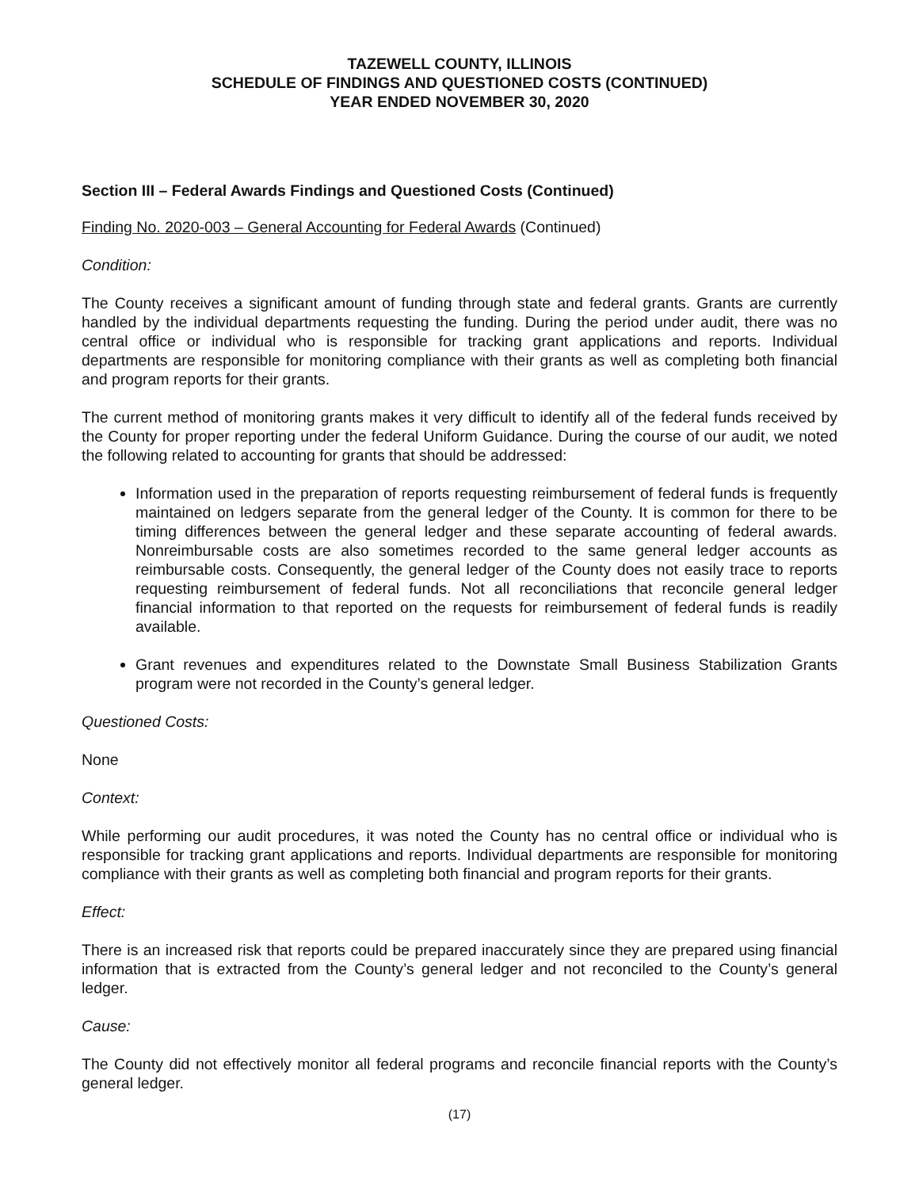TAZEWELL COUNTY, ILLINOIS
SCHEDULE OF FINDINGS AND QUESTIONED COSTS (CONTINUED)
YEAR ENDED NOVEMBER 30, 2020
Section III – Federal Awards Findings and Questioned Costs (Continued)
Finding No. 2020-003 – General Accounting for Federal Awards (Continued)
Condition:
The County receives a significant amount of funding through state and federal grants. Grants are currently handled by the individual departments requesting the funding. During the period under audit, there was no central office or individual who is responsible for tracking grant applications and reports. Individual departments are responsible for monitoring compliance with their grants as well as completing both financial and program reports for their grants.
The current method of monitoring grants makes it very difficult to identify all of the federal funds received by the County for proper reporting under the federal Uniform Guidance. During the course of our audit, we noted the following related to accounting for grants that should be addressed:
Information used in the preparation of reports requesting reimbursement of federal funds is frequently maintained on ledgers separate from the general ledger of the County. It is common for there to be timing differences between the general ledger and these separate accounting of federal awards. Nonreimbursable costs are also sometimes recorded to the same general ledger accounts as reimbursable costs. Consequently, the general ledger of the County does not easily trace to reports requesting reimbursement of federal funds. Not all reconciliations that reconcile general ledger financial information to that reported on the requests for reimbursement of federal funds is readily available.
Grant revenues and expenditures related to the Downstate Small Business Stabilization Grants program were not recorded in the County’s general ledger.
Questioned Costs:
None
Context:
While performing our audit procedures, it was noted the County has no central office or individual who is responsible for tracking grant applications and reports. Individual departments are responsible for monitoring compliance with their grants as well as completing both financial and program reports for their grants.
Effect:
There is an increased risk that reports could be prepared inaccurately since they are prepared using financial information that is extracted from the County’s general ledger and not reconciled to the County’s general ledger.
Cause:
The County did not effectively monitor all federal programs and reconcile financial reports with the County’s general ledger.
(17)